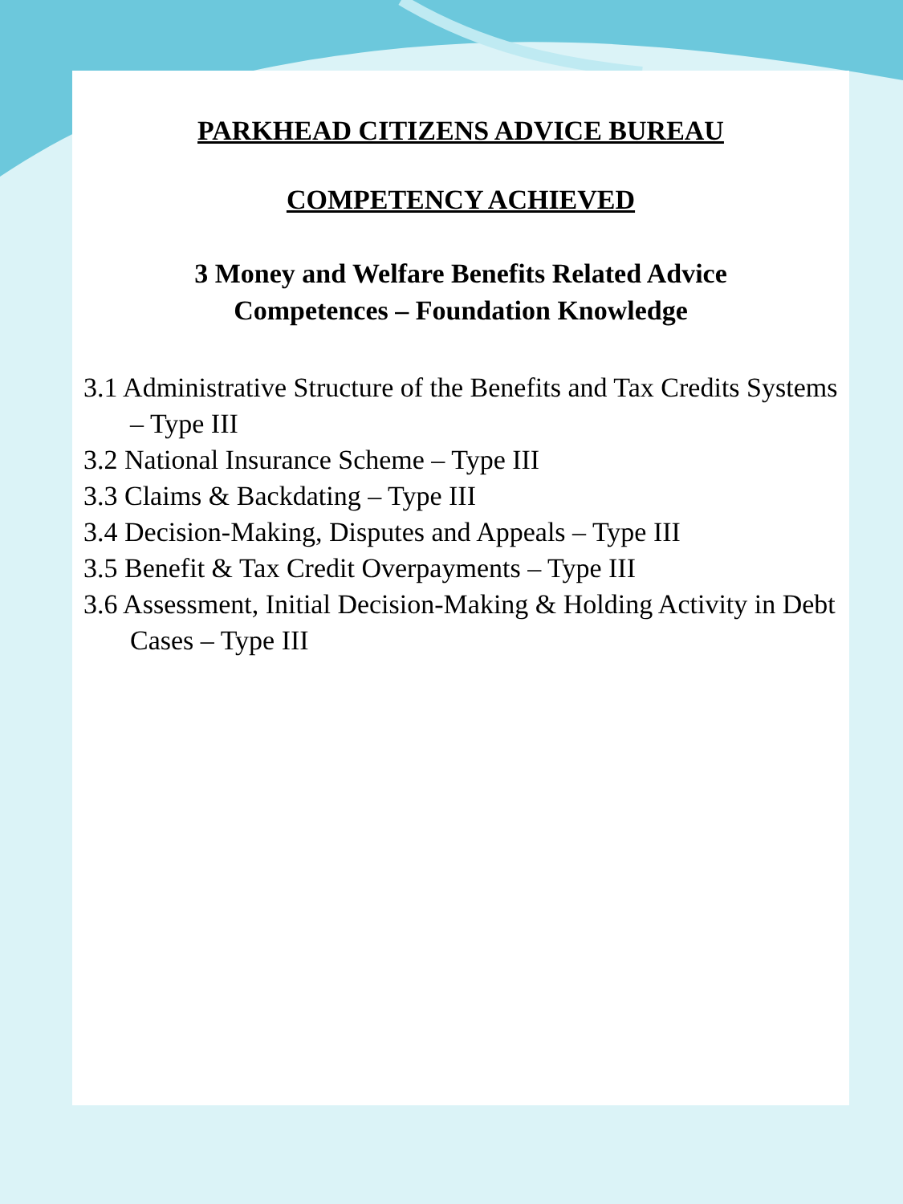PARKHEAD CITIZENS ADVICE BUREAU
COMPETENCY ACHIEVED
3 Money and Welfare Benefits Related Advice Competences – Foundation Knowledge
3.1 Administrative Structure of the Benefits and Tax Credits Systems – Type III
3.2 National Insurance Scheme – Type III
3.3 Claims & Backdating – Type III
3.4 Decision-Making, Disputes and Appeals – Type III
3.5 Benefit & Tax Credit Overpayments – Type III
3.6 Assessment, Initial Decision-Making & Holding Activity in Debt Cases – Type III